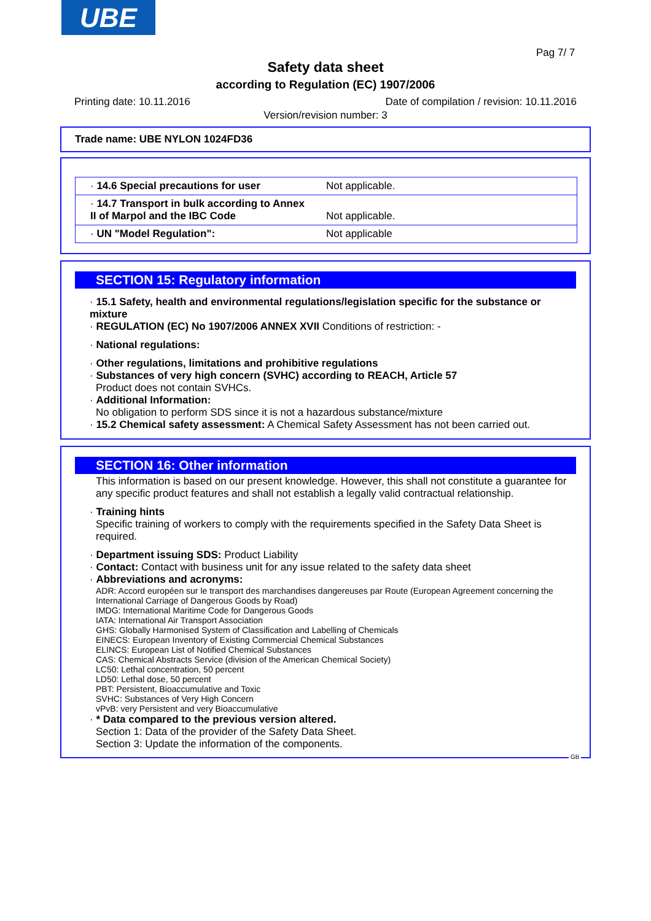UBE
Pag 7/ 7
Safety data sheet
according to Regulation (EC) 1907/2006
Printing date: 10.11.2016 Date of compilation / revision: 10.11.2016
Version/revision number: 3
Trade name: UBE NYLON 1024FD36
| · 14.6 Special precautions for user | Not applicable. |
| · 14.7 Transport in bulk according to Annex II of Marpol and the IBC Code | Not applicable. |
| · UN "Model Regulation": | Not applicable |
SECTION 15: Regulatory information
· 15.1 Safety, health and environmental regulations/legislation specific for the substance or mixture
· REGULATION (EC) No 1907/2006 ANNEX XVII Conditions of restriction: -
· National regulations:
· Other regulations, limitations and prohibitive regulations
· Substances of very high concern (SVHC) according to REACH, Article 57
Product does not contain SVHCs.
· Additional Information:
No obligation to perform SDS since it is not a hazardous substance/mixture
· 15.2 Chemical safety assessment: A Chemical Safety Assessment has not been carried out.
SECTION 16: Other information
This information is based on our present knowledge. However, this shall not constitute a guarantee for any specific product features and shall not establish a legally valid contractual relationship.
· Training hints
Specific training of workers to comply with the requirements specified in the Safety Data Sheet is required.
· Department issuing SDS: Product Liability
· Contact: Contact with business unit for any issue related to the safety data sheet
· Abbreviations and acronyms:
ADR: Accord européen sur le transport des marchandises dangereuses par Route (European Agreement concerning the International Carriage of Dangerous Goods by Road)
IMDG: International Maritime Code for Dangerous Goods
IATA: International Air Transport Association
GHS: Globally Harmonised System of Classification and Labelling of Chemicals
EINECS: European Inventory of Existing Commercial Chemical Substances
ELINCS: European List of Notified Chemical Substances
CAS: Chemical Abstracts Service (division of the American Chemical Society)
LC50: Lethal concentration, 50 percent
LD50: Lethal dose, 50 percent
PBT: Persistent, Bioaccumulative and Toxic
SVHC: Substances of Very High Concern
vPvB: very Persistent and very Bioaccumulative
· * Data compared to the previous version altered.
Section 1: Data of the provider of the Safety Data Sheet.
Section 3: Update the information of the components.
GB